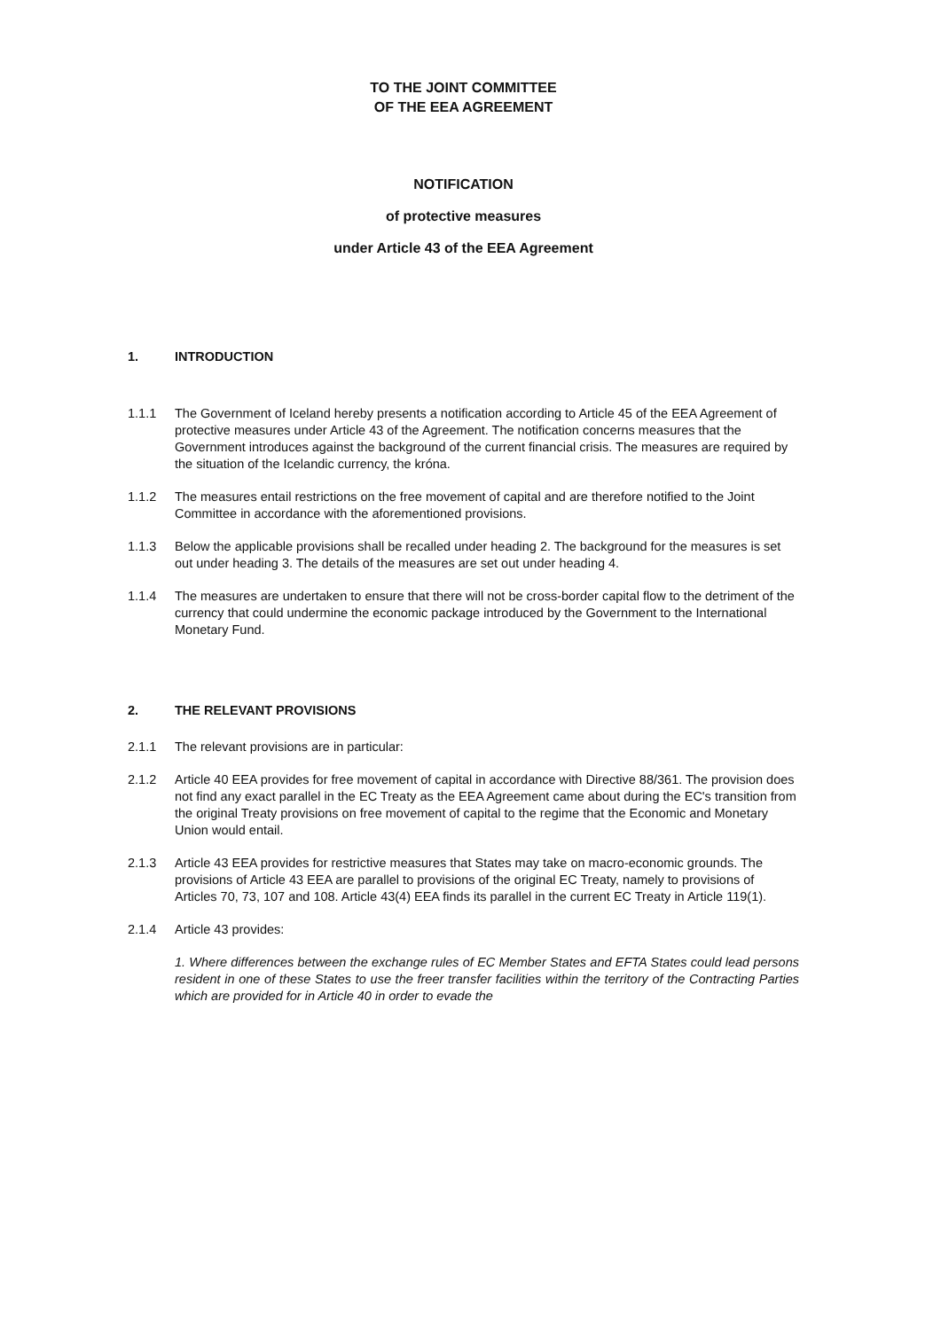TO THE JOINT COMMITTEE
OF THE EEA AGREEMENT
NOTIFICATION
of protective measures
under Article 43 of the EEA Agreement
1. INTRODUCTION
1.1.1 The Government of Iceland hereby presents a notification according to Article 45 of the EEA Agreement of protective measures under Article 43 of the Agreement. The notification concerns measures that the Government introduces against the background of the current financial crisis. The measures are required by the situation of the Icelandic currency, the króna.
1.1.2 The measures entail restrictions on the free movement of capital and are therefore notified to the Joint Committee in accordance with the aforementioned provisions.
1.1.3 Below the applicable provisions shall be recalled under heading 2. The background for the measures is set out under heading 3. The details of the measures are set out under heading 4.
1.1.4 The measures are undertaken to ensure that there will not be cross-border capital flow to the detriment of the currency that could undermine the economic package introduced by the Government to the International Monetary Fund.
2. THE RELEVANT PROVISIONS
2.1.1 The relevant provisions are in particular:
2.1.2 Article 40 EEA provides for free movement of capital in accordance with Directive 88/361. The provision does not find any exact parallel in the EC Treaty as the EEA Agreement came about during the EC's transition from the original Treaty provisions on free movement of capital to the regime that the Economic and Monetary Union would entail.
2.1.3 Article 43 EEA provides for restrictive measures that States may take on macro-economic grounds. The provisions of Article 43 EEA are parallel to provisions of the original EC Treaty, namely to provisions of Articles 70, 73, 107 and 108. Article 43(4) EEA finds its parallel in the current EC Treaty in Article 119(1).
2.1.4 Article 43 provides:
1. Where differences between the exchange rules of EC Member States and EFTA States could lead persons resident in one of these States to use the freer transfer facilities within the territory of the Contracting Parties which are provided for in Article 40 in order to evade the